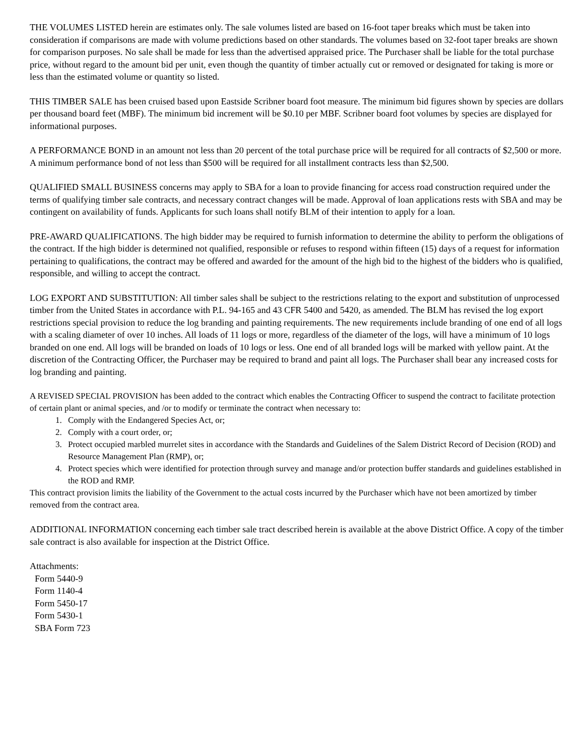THE VOLUMES LISTED herein are estimates only. The sale volumes listed are based on 16-foot taper breaks which must be taken into consideration if comparisons are made with volume predictions based on other standards. The volumes based on 32-foot taper breaks are shown for comparison purposes. No sale shall be made for less than the advertised appraised price. The Purchaser shall be liable for the total purchase price, without regard to the amount bid per unit, even though the quantity of timber actually cut or removed or designated for taking is more or less than the estimated volume or quantity so listed.
THIS TIMBER SALE has been cruised based upon Eastside Scribner board foot measure. The minimum bid figures shown by species are dollars per thousand board feet (MBF). The minimum bid increment will be $0.10 per MBF. Scribner board foot volumes by species are displayed for informational purposes.
A PERFORMANCE BOND in an amount not less than 20 percent of the total purchase price will be required for all contracts of $2,500 or more. A minimum performance bond of not less than $500 will be required for all installment contracts less than $2,500.
QUALIFIED SMALL BUSINESS concerns may apply to SBA for a loan to provide financing for access road construction required under the terms of qualifying timber sale contracts, and necessary contract changes will be made. Approval of loan applications rests with SBA and may be contingent on availability of funds. Applicants for such loans shall notify BLM of their intention to apply for a loan.
PRE-AWARD QUALIFICATIONS. The high bidder may be required to furnish information to determine the ability to perform the obligations of the contract. If the high bidder is determined not qualified, responsible or refuses to respond within fifteen (15) days of a request for information pertaining to qualifications, the contract may be offered and awarded for the amount of the high bid to the highest of the bidders who is qualified, responsible, and willing to accept the contract.
LOG EXPORT AND SUBSTITUTION: All timber sales shall be subject to the restrictions relating to the export and substitution of unprocessed timber from the United States in accordance with P.L. 94-165 and 43 CFR 5400 and 5420, as amended. The BLM has revised the log export restrictions special provision to reduce the log branding and painting requirements. The new requirements include branding of one end of all logs with a scaling diameter of over 10 inches. All loads of 11 logs or more, regardless of the diameter of the logs, will have a minimum of 10 logs branded on one end. All logs will be branded on loads of 10 logs or less. One end of all branded logs will be marked with yellow paint. At the discretion of the Contracting Officer, the Purchaser may be required to brand and paint all logs. The Purchaser shall bear any increased costs for log branding and painting.
A REVISED SPECIAL PROVISION has been added to the contract which enables the Contracting Officer to suspend the contract to facilitate protection of certain plant or animal species, and /or to modify or terminate the contract when necessary to:
1. Comply with the Endangered Species Act, or;
2. Comply with a court order, or;
3. Protect occupied marbled murrelet sites in accordance with the Standards and Guidelines of the Salem District Record of Decision (ROD) and Resource Management Plan (RMP), or;
4. Protect species which were identified for protection through survey and manage and/or protection buffer standards and guidelines established in the ROD and RMP.
This contract provision limits the liability of the Government to the actual costs incurred by the Purchaser which have not been amortized by timber removed from the contract area.
ADDITIONAL INFORMATION concerning each timber sale tract described herein is available at the above District Office. A copy of the timber sale contract is also available for inspection at the District Office.
Attachments:
Form 5440-9
Form 1140-4
Form 5450-17
Form 5430-1
SBA Form 723